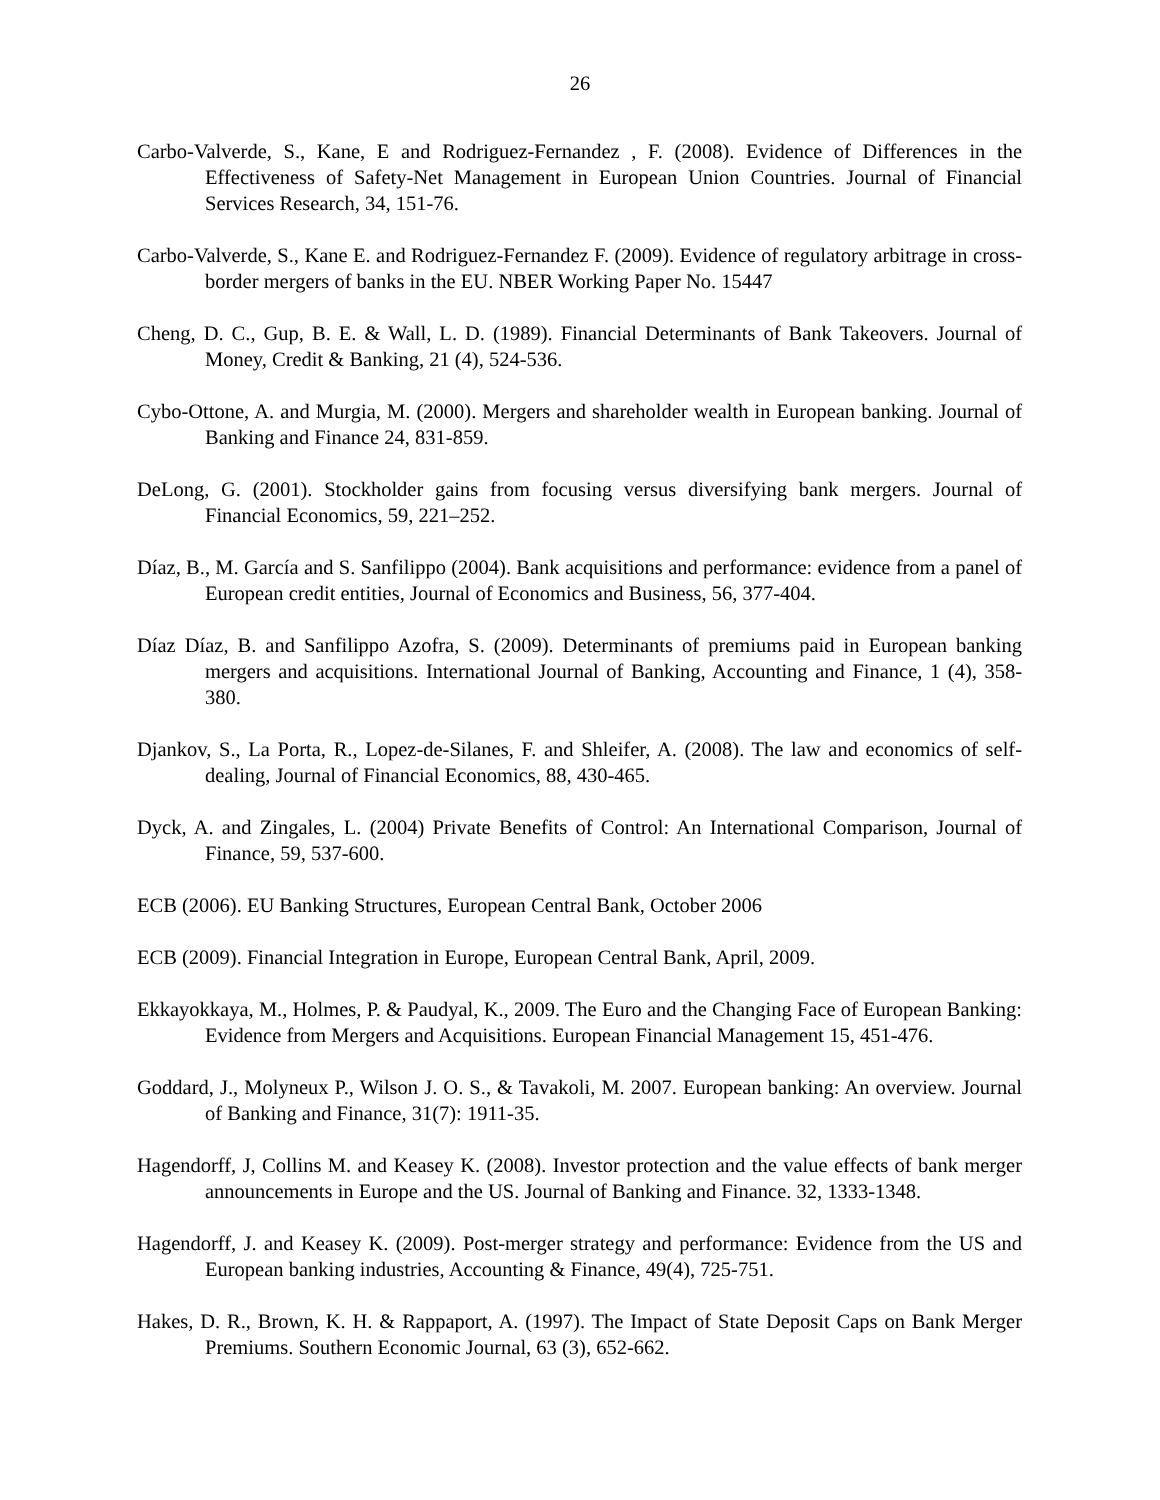26
Carbo-Valverde, S., Kane, E and Rodriguez-Fernandez , F. (2008). Evidence of Differences in the Effectiveness of Safety-Net Management in European Union Countries. Journal of Financial Services Research, 34, 151-76.
Carbo-Valverde, S., Kane E. and Rodriguez-Fernandez F. (2009). Evidence of regulatory arbitrage in cross-border mergers of banks in the EU. NBER Working Paper No. 15447
Cheng, D. C., Gup, B. E. & Wall, L. D. (1989). Financial Determinants of Bank Takeovers. Journal of Money, Credit & Banking, 21 (4), 524-536.
Cybo-Ottone, A. and Murgia, M. (2000). Mergers and shareholder wealth in European banking. Journal of Banking and Finance 24, 831-859.
DeLong, G. (2001). Stockholder gains from focusing versus diversifying bank mergers. Journal of Financial Economics, 59, 221–252.
Díaz, B., M. García and S. Sanfilippo (2004). Bank acquisitions and performance: evidence from a panel of European credit entities, Journal of Economics and Business, 56, 377-404.
Díaz Díaz, B. and Sanfilippo Azofra, S. (2009). Determinants of premiums paid in European banking mergers and acquisitions. International Journal of Banking, Accounting and Finance, 1 (4), 358-380.
Djankov, S., La Porta, R., Lopez-de-Silanes, F. and Shleifer, A. (2008). The law and economics of self-dealing, Journal of Financial Economics, 88, 430-465.
Dyck, A. and Zingales, L. (2004) Private Benefits of Control: An International Comparison, Journal of Finance, 59, 537-600.
ECB (2006). EU Banking Structures, European Central Bank, October 2006
ECB (2009). Financial Integration in Europe, European Central Bank, April, 2009.
Ekkayokkaya, M., Holmes, P. & Paudyal, K., 2009. The Euro and the Changing Face of European Banking: Evidence from Mergers and Acquisitions. European Financial Management 15, 451-476.
Goddard, J., Molyneux P., Wilson J. O. S., & Tavakoli, M. 2007. European banking: An overview. Journal of Banking and Finance, 31(7): 1911-35.
Hagendorff, J, Collins M. and Keasey K. (2008). Investor protection and the value effects of bank merger announcements in Europe and the US. Journal of Banking and Finance. 32, 1333-1348.
Hagendorff, J. and Keasey K. (2009). Post-merger strategy and performance: Evidence from the US and European banking industries, Accounting & Finance, 49(4), 725-751.
Hakes, D. R., Brown, K. H. & Rappaport, A. (1997). The Impact of State Deposit Caps on Bank Merger Premiums. Southern Economic Journal, 63 (3), 652-662.